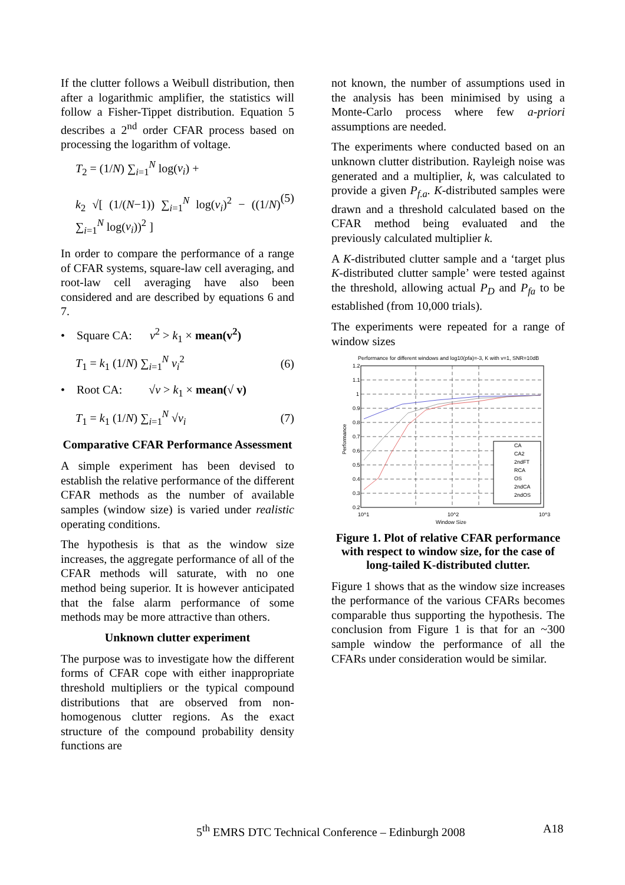If the clutter follows a Weibull distribution, then after a logarithmic amplifier, the statistics will follow a Fisher-Tippet distribution. Equation 5 describes a 2<sup>nd</sup> order CFAR process based on processing the logarithm of voltage.
T<sub>2</sub> = (1/N) ∑<sub>i=1</sub><sup>N</sup> log(v<sub>i</sub>) +
k<sub>2</sub> √[ (1/(N−1)) ∑<sub>i=1</sub><sup>N</sup> log(v<sub>i</sub>)<sup>2</sup> − ((1/N) ∑<sub>i=1</sub><sup>N</sup> log(v<sub>i</sub>))<sup>2</sup> ]
(5)
In order to compare the performance of a range of CFAR systems, square-law cell averaging, and root-law cell averaging have also been considered and are described by equations 6 and 7.
• Square CA: v<sup>2</sup> > k<sub>1</sub> × mean(v<sup>2</sup>)
T<sub>1</sub> = k<sub>1</sub> (1/N) ∑<sub>i=1</sub><sup>N</sup> v<sub>i</sub><sup>2</sup> (6)
• Root CA: √v > k<sub>1</sub> × mean(√ v)
T<sub>1</sub> = k<sub>1</sub> (1/N) ∑<sub>i=1</sub><sup>N</sup> √v<sub>i</sub> (7)
Comparative CFAR Performance Assessment
A simple experiment has been devised to establish the relative performance of the different CFAR methods as the number of available samples (window size) is varied under realistic operating conditions.
The hypothesis is that as the window size increases, the aggregate performance of all of the CFAR methods will saturate, with no one method being superior. It is however anticipated that the false alarm performance of some methods may be more attractive than others.
Unknown clutter experiment
The purpose was to investigate how the different forms of CFAR cope with either inappropriate threshold multipliers or the typical compound distributions that are observed from non-homogenous clutter regions. As the exact structure of the compound probability density functions are
not known, the number of assumptions used in the analysis has been minimised by using a Monte-Carlo process where few a-priori assumptions are needed.
The experiments where conducted based on an unknown clutter distribution. Rayleigh noise was generated and a multiplier, k, was calculated to provide a given P<sub>f.a</sub>. K-distributed samples were drawn and a threshold calculated based on the CFAR method being evaluated and the previously calculated multiplier k.
A K-distributed clutter sample and a ‘target plus K-distributed clutter sample’ were tested against the threshold, allowing actual P<sub>D</sub> and P<sub>fa</sub> to be established (from 10,000 trials).
The experiments were repeated for a range of window sizes
Performance for different windows and log10(pfa)=-3, K with v=1, SNR=10dB
CA
CA2
2ndFT
RCA
OS
2ndCA
2ndOS
1.2
1.1
1
0.9
0.8
0.7
0.6
0.5
0.4
0.3
0.2
10^1
10^2
10^3
Window Size
Performance
Figure 1. Plot of relative CFAR performance with respect to window size, for the case of long-tailed K-distributed clutter.
Figure 1 shows that as the window size increases the performance of the various CFARs becomes comparable thus supporting the hypothesis. The conclusion from Figure 1 is that for an ~300 sample window the performance of all the CFARs under consideration would be similar.
5<sup>th</sup> EMRS DTC Technical Conference – Edinburgh 2008 A18